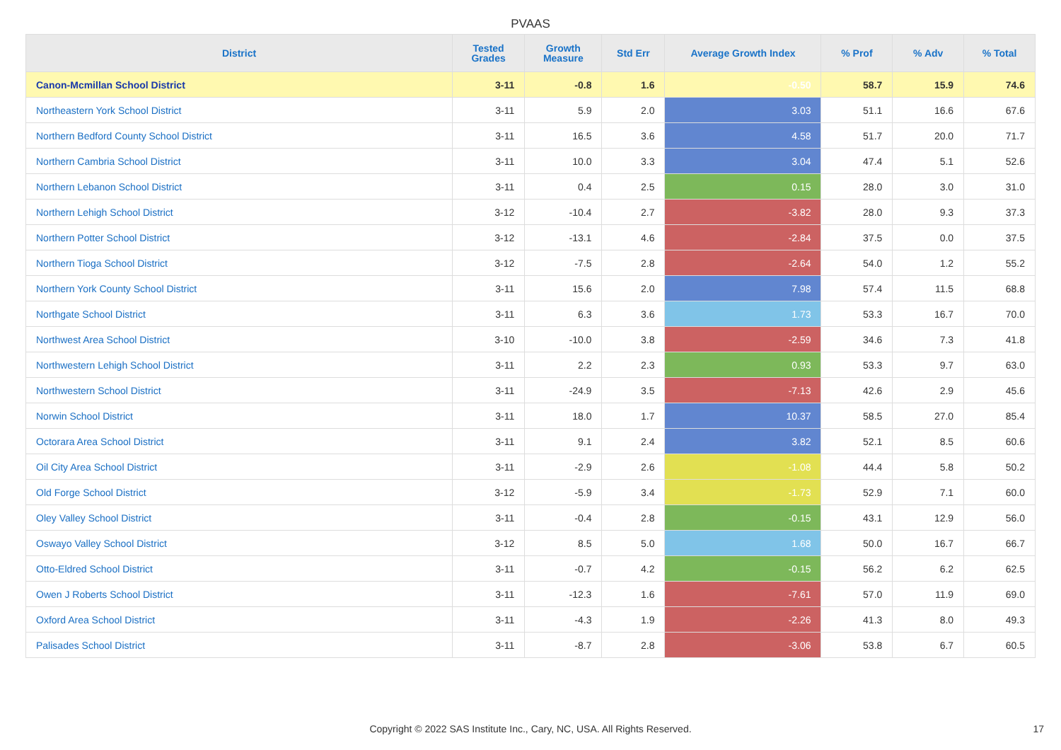PVAAS
| District | Tested Grades | Growth Measure | Std Err | Average Growth Index | % Prof | % Adv | % Total |
| --- | --- | --- | --- | --- | --- | --- | --- |
| Canon-Mcmillan School District | 3-11 | -0.8 | 1.6 | -0.50 | 58.7 | 15.9 | 74.6 |
| Northeastern York School District | 3-11 | 5.9 | 2.0 | 3.03 | 51.1 | 16.6 | 67.6 |
| Northern Bedford County School District | 3-11 | 16.5 | 3.6 | 4.58 | 51.7 | 20.0 | 71.7 |
| Northern Cambria School District | 3-11 | 10.0 | 3.3 | 3.04 | 47.4 | 5.1 | 52.6 |
| Northern Lebanon School District | 3-11 | 0.4 | 2.5 | 0.15 | 28.0 | 3.0 | 31.0 |
| Northern Lehigh School District | 3-12 | -10.4 | 2.7 | -3.82 | 28.0 | 9.3 | 37.3 |
| Northern Potter School District | 3-12 | -13.1 | 4.6 | -2.84 | 37.5 | 0.0 | 37.5 |
| Northern Tioga School District | 3-12 | -7.5 | 2.8 | -2.64 | 54.0 | 1.2 | 55.2 |
| Northern York County School District | 3-11 | 15.6 | 2.0 | 7.98 | 57.4 | 11.5 | 68.8 |
| Northgate School District | 3-11 | 6.3 | 3.6 | 1.73 | 53.3 | 16.7 | 70.0 |
| Northwest Area School District | 3-10 | -10.0 | 3.8 | -2.59 | 34.6 | 7.3 | 41.8 |
| Northwestern Lehigh School District | 3-11 | 2.2 | 2.3 | 0.93 | 53.3 | 9.7 | 63.0 |
| Northwestern School District | 3-11 | -24.9 | 3.5 | -7.13 | 42.6 | 2.9 | 45.6 |
| Norwin School District | 3-11 | 18.0 | 1.7 | 10.37 | 58.5 | 27.0 | 85.4 |
| Octorara Area School District | 3-11 | 9.1 | 2.4 | 3.82 | 52.1 | 8.5 | 60.6 |
| Oil City Area School District | 3-11 | -2.9 | 2.6 | -1.08 | 44.4 | 5.8 | 50.2 |
| Old Forge School District | 3-12 | -5.9 | 3.4 | -1.73 | 52.9 | 7.1 | 60.0 |
| Oley Valley School District | 3-11 | -0.4 | 2.8 | -0.15 | 43.1 | 12.9 | 56.0 |
| Oswayo Valley School District | 3-12 | 8.5 | 5.0 | 1.68 | 50.0 | 16.7 | 66.7 |
| Otto-Eldred School District | 3-11 | -0.7 | 4.2 | -0.15 | 56.2 | 6.2 | 62.5 |
| Owen J Roberts School District | 3-11 | -12.3 | 1.6 | -7.61 | 57.0 | 11.9 | 69.0 |
| Oxford Area School District | 3-11 | -4.3 | 1.9 | -2.26 | 41.3 | 8.0 | 49.3 |
| Palisades School District | 3-11 | -8.7 | 2.8 | -3.06 | 53.8 | 6.7 | 60.5 |
Copyright © 2022 SAS Institute Inc., Cary, NC, USA. All Rights Reserved.
17